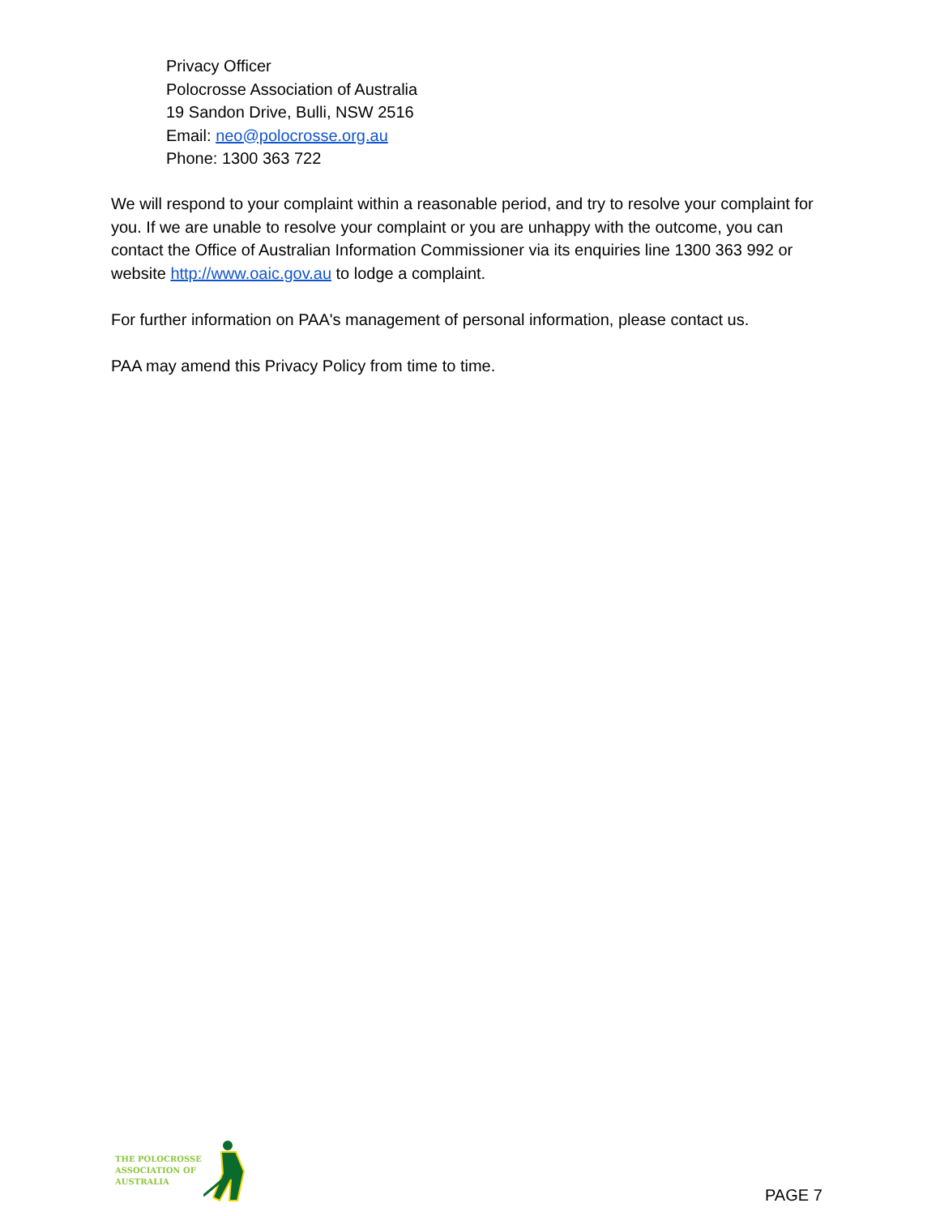Privacy Officer
Polocrosse Association of Australia
19 Sandon Drive, Bulli, NSW 2516
Email: neo@polocrosse.org.au
Phone: 1300 363 722
We will respond to your complaint within a reasonable period, and try to resolve your complaint for you. If we are unable to resolve your complaint or you are unhappy with the outcome, you can contact the Office of Australian Information Commissioner via its enquiries line 1300 363 992 or website http://www.oaic.gov.au to lodge a complaint.
For further information on PAA's management of personal information, please contact us.
PAA may amend this Privacy Policy from time to time.
THE POLOCROSSE
ASSOCIATION OF
AUSTRALIA
PAGE 7